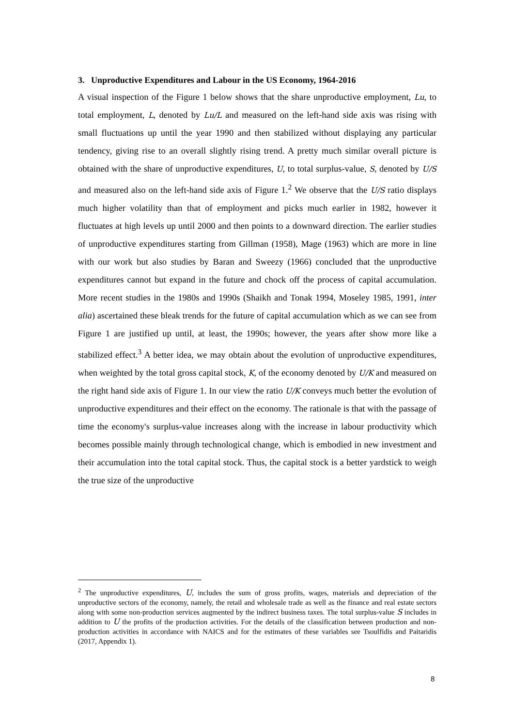3. Unproductive Expenditures and Labour in the US Economy, 1964-2016
A visual inspection of the Figure 1 below shows that the share unproductive employment, Lu, to total employment, L, denoted by Lu/L and measured on the left-hand side axis was rising with small fluctuations up until the year 1990 and then stabilized without displaying any particular tendency, giving rise to an overall slightly rising trend. A pretty much similar overall picture is obtained with the share of unproductive expenditures, U, to total surplus-value, S, denoted by U/S and measured also on the left-hand side axis of Figure 1.<sup>2</sup> We observe that the U/S ratio displays much higher volatility than that of employment and picks much earlier in 1982, however it fluctuates at high levels up until 2000 and then points to a downward direction. The earlier studies of unproductive expenditures starting from Gillman (1958), Mage (1963) which are more in line with our work but also studies by Baran and Sweezy (1966) concluded that the unproductive expenditures cannot but expand in the future and chock off the process of capital accumulation. More recent studies in the 1980s and 1990s (Shaikh and Tonak 1994, Moseley 1985, 1991, inter alia) ascertained these bleak trends for the future of capital accumulation which as we can see from Figure 1 are justified up until, at least, the 1990s; however, the years after show more like a stabilized effect.<sup>3</sup> A better idea, we may obtain about the evolution of unproductive expenditures, when weighted by the total gross capital stock, K, of the economy denoted by U/K and measured on the right hand side axis of Figure 1. In our view the ratio U/K conveys much better the evolution of unproductive expenditures and their effect on the economy. The rationale is that with the passage of time the economy's surplus-value increases along with the increase in labour productivity which becomes possible mainly through technological change, which is embodied in new investment and their accumulation into the total capital stock. Thus, the capital stock is a better yardstick to weigh the true size of the unproductive
<sup>2</sup> The unproductive expenditures, U, includes the sum of gross profits, wages, materials and depreciation of the unproductive sectors of the economy, namely, the retail and wholesale trade as well as the finance and real estate sectors along with some non-production services augmented by the indirect business taxes. The total surplus-value S includes in addition to U the profits of the production activities. For the details of the classification between production and non-production activities in accordance with NAICS and for the estimates of these variables see Tsoulfidis and Paitaridis (2017, Appendix 1).
8